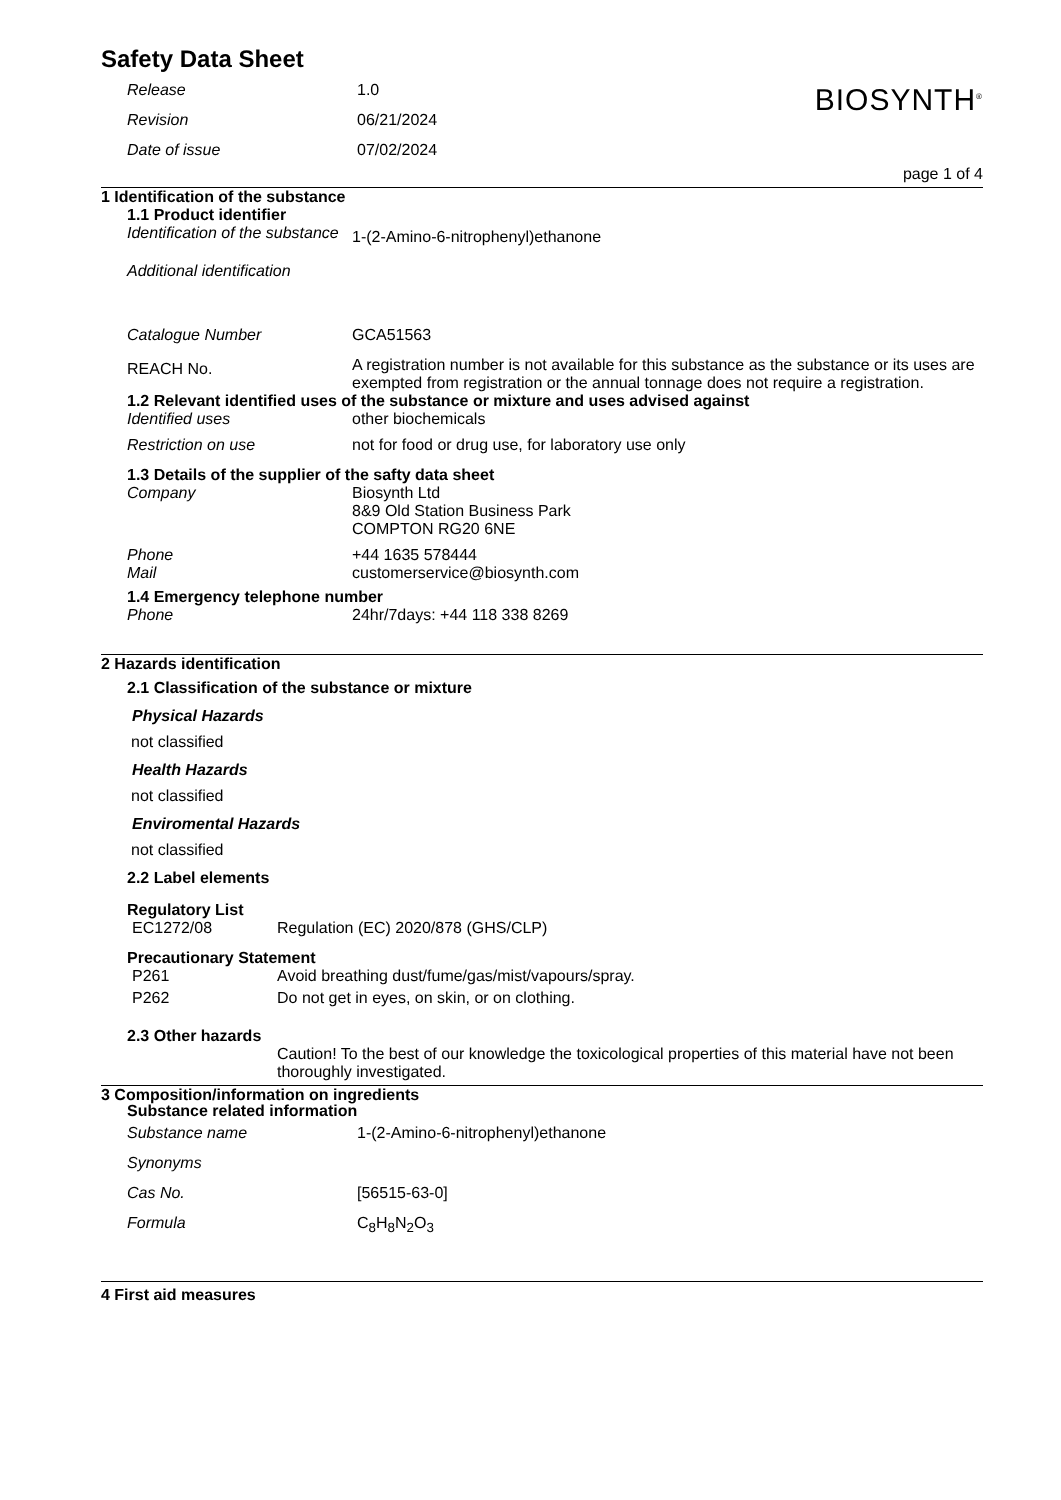Safety Data Sheet
BIOSYNTH<sup>®</sup>
Release 1.0
Revision 06/21/2024
Date of issue 07/02/2024
page 1 of 4
1 Identification of the substance
1.1 Product identifier
Identification of the substance
1-(2-Amino-6-nitrophenyl)ethanone
Additional identification
Catalogue Number GCA51563
REACH No.
A registration number is not available for this substance as the substance or its uses are exempted from registration or the annual tonnage does not require a registration.
1.2 Relevant identified uses of the substance or mixture and uses advised against
Identified uses other biochemicals
Restriction on use not for food or drug use, for laboratory use only
1.3 Details of the supplier of the safty data sheet
Company Biosynth Ltd
8&9 Old Station Business Park
COMPTON RG20 6NE
Phone +44 1635 578444
Mail customerservice@biosynth.com
1.4 Emergency telephone number
Phone 24hr/7days: +44 118 338 8269
2 Hazards identification
2.1 Classification of the substance or mixture
Physical Hazards
not classified
Health Hazards
not classified
Enviromental Hazards
not classified
2.2 Label elements
Regulatory List
EC1272/08 Regulation (EC) 2020/878 (GHS/CLP)
Precautionary Statement
P261 Avoid breathing dust/fume/gas/mist/vapours/spray.
P262 Do not get in eyes, on skin, or on clothing.
2.3 Other hazards
Caution! To the best of our knowledge the toxicological properties of this material have not been thoroughly investigated.
3 Composition/information on ingredients
Substance related information
Substance name 1-(2-Amino-6-nitrophenyl)ethanone
Synonyms
Cas No. [56515-63-0]
Formula C<sub>8</sub>H<sub>8</sub>N<sub>2</sub>O<sub>3</sub>
4 First aid measures